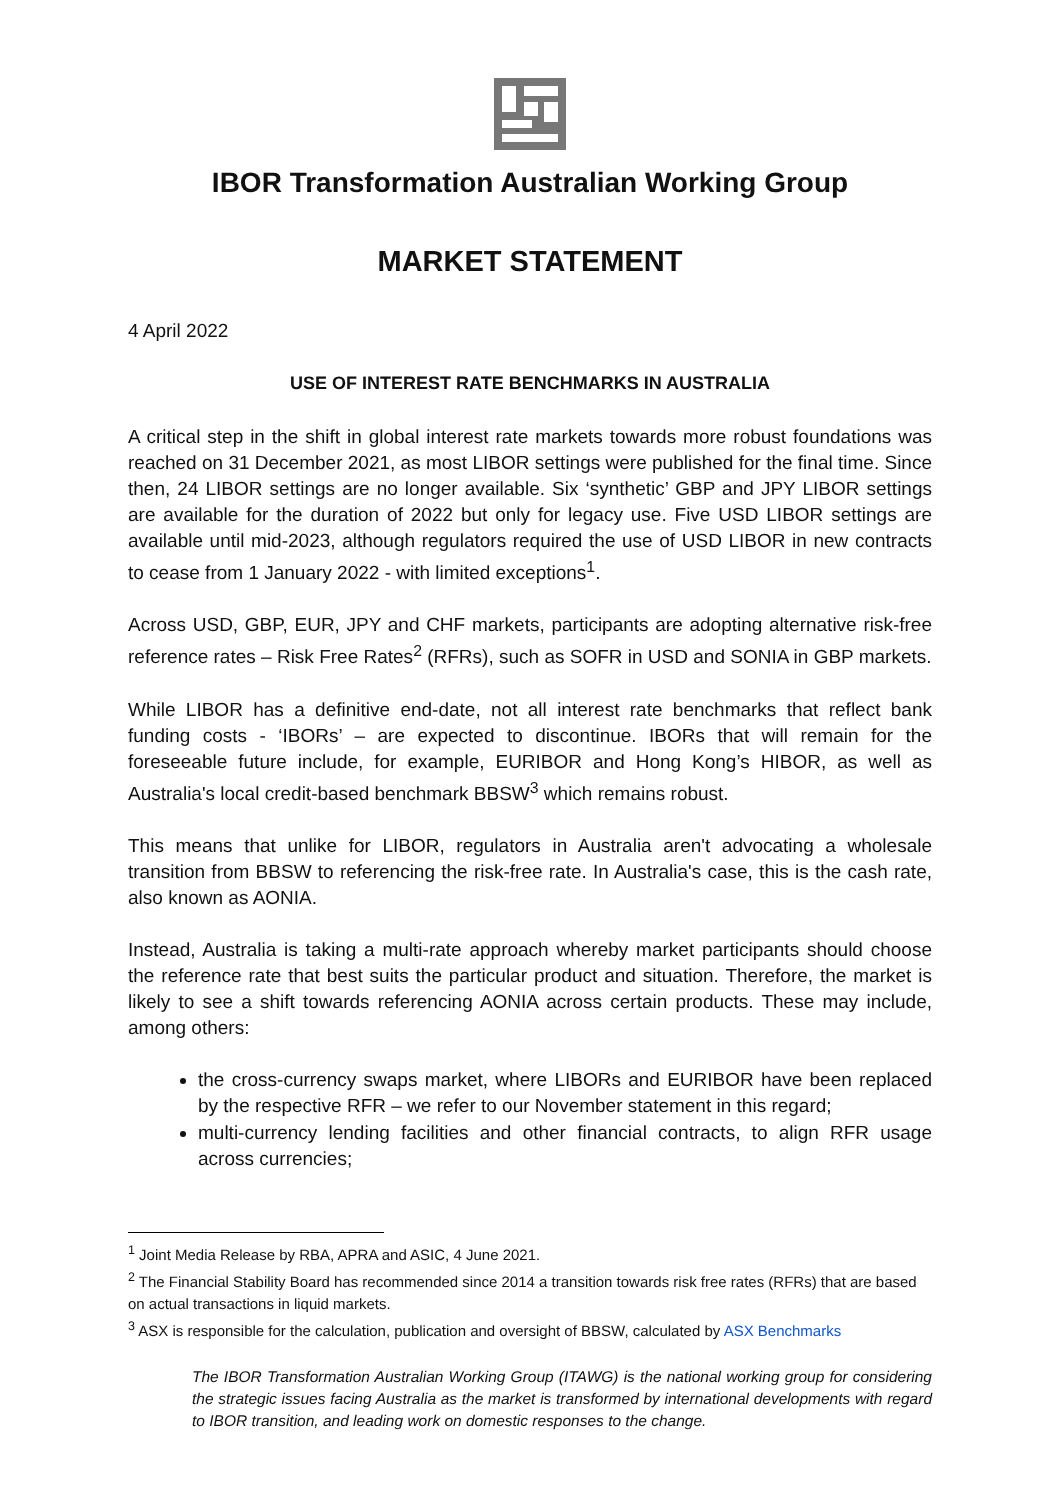IBOR Transformation Australian Working Group
MARKET STATEMENT
4 April 2022
USE OF INTEREST RATE BENCHMARKS IN AUSTRALIA
A critical step in the shift in global interest rate markets towards more robust foundations was reached on 31 December 2021, as most LIBOR settings were published for the final time. Since then, 24 LIBOR settings are no longer available. Six ‘synthetic’ GBP and JPY LIBOR settings are available for the duration of 2022 but only for legacy use. Five USD LIBOR settings are available until mid-2023, although regulators required the use of USD LIBOR in new contracts to cease from 1 January 2022 - with limited exceptions<sup>1</sup>.
Across USD, GBP, EUR, JPY and CHF markets, participants are adopting alternative risk-free reference rates – Risk Free Rates<sup>2</sup> (RFRs), such as SOFR in USD and SONIA in GBP markets.
While LIBOR has a definitive end-date, not all interest rate benchmarks that reflect bank funding costs - ‘IBORs’ – are expected to discontinue. IBORs that will remain for the foreseeable future include, for example, EURIBOR and Hong Kong’s HIBOR, as well as Australia's local credit-based benchmark BBSW<sup>3</sup> which remains robust.
This means that unlike for LIBOR, regulators in Australia aren't advocating a wholesale transition from BBSW to referencing the risk-free rate. In Australia's case, this is the cash rate, also known as AONIA.
Instead, Australia is taking a multi-rate approach whereby market participants should choose the reference rate that best suits the particular product and situation. Therefore, the market is likely to see a shift towards referencing AONIA across certain products. These may include, among others:
the cross-currency swaps market, where LIBORs and EURIBOR have been replaced by the respective RFR – we refer to our November statement in this regard;
multi-currency lending facilities and other financial contracts, to align RFR usage across currencies;
<sup>1</sup> Joint Media Release by RBA, APRA and ASIC, 4 June 2021.
<sup>2</sup> The Financial Stability Board has recommended since 2014 a transition towards risk free rates (RFRs) that are based on actual transactions in liquid markets.
<sup>3</sup> ASX is responsible for the calculation, publication and oversight of BBSW, calculated by ASX Benchmarks
The IBOR Transformation Australian Working Group (ITAWG) is the national working group for considering the strategic issues facing Australia as the market is transformed by international developments with regard to IBOR transition, and leading work on domestic responses to the change.